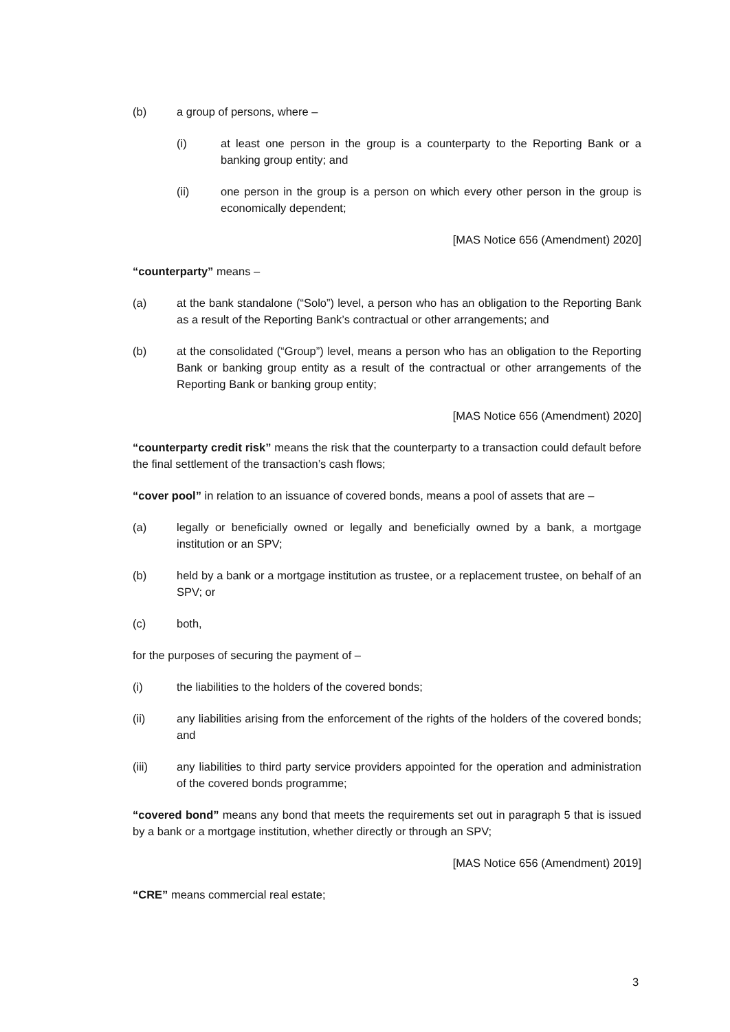(b) a group of persons, where –
(i) at least one person in the group is a counterparty to the Reporting Bank or a banking group entity; and
(ii) one person in the group is a person on which every other person in the group is economically dependent;
[MAS Notice 656 (Amendment) 2020]
“counterparty” means –
(a) at the bank standalone (“Solo”) level, a person who has an obligation to the Reporting Bank as a result of the Reporting Bank’s contractual or other arrangements; and
(b) at the consolidated (“Group”) level, means a person who has an obligation to the Reporting Bank or banking group entity as a result of the contractual or other arrangements of the Reporting Bank or banking group entity;
[MAS Notice 656 (Amendment) 2020]
“counterparty credit risk” means the risk that the counterparty to a transaction could default before the final settlement of the transaction’s cash flows;
“cover pool” in relation to an issuance of covered bonds, means a pool of assets that are –
(a) legally or beneficially owned or legally and beneficially owned by a bank, a mortgage institution or an SPV;
(b) held by a bank or a mortgage institution as trustee, or a replacement trustee, on behalf of an SPV; or
(c) both,
for the purposes of securing the payment of –
(i) the liabilities to the holders of the covered bonds;
(ii) any liabilities arising from the enforcement of the rights of the holders of the covered bonds; and
(iii) any liabilities to third party service providers appointed for the operation and administration of the covered bonds programme;
“covered bond” means any bond that meets the requirements set out in paragraph 5 that is issued by a bank or a mortgage institution, whether directly or through an SPV;
[MAS Notice 656 (Amendment) 2019]
“CRE” means commercial real estate;
3